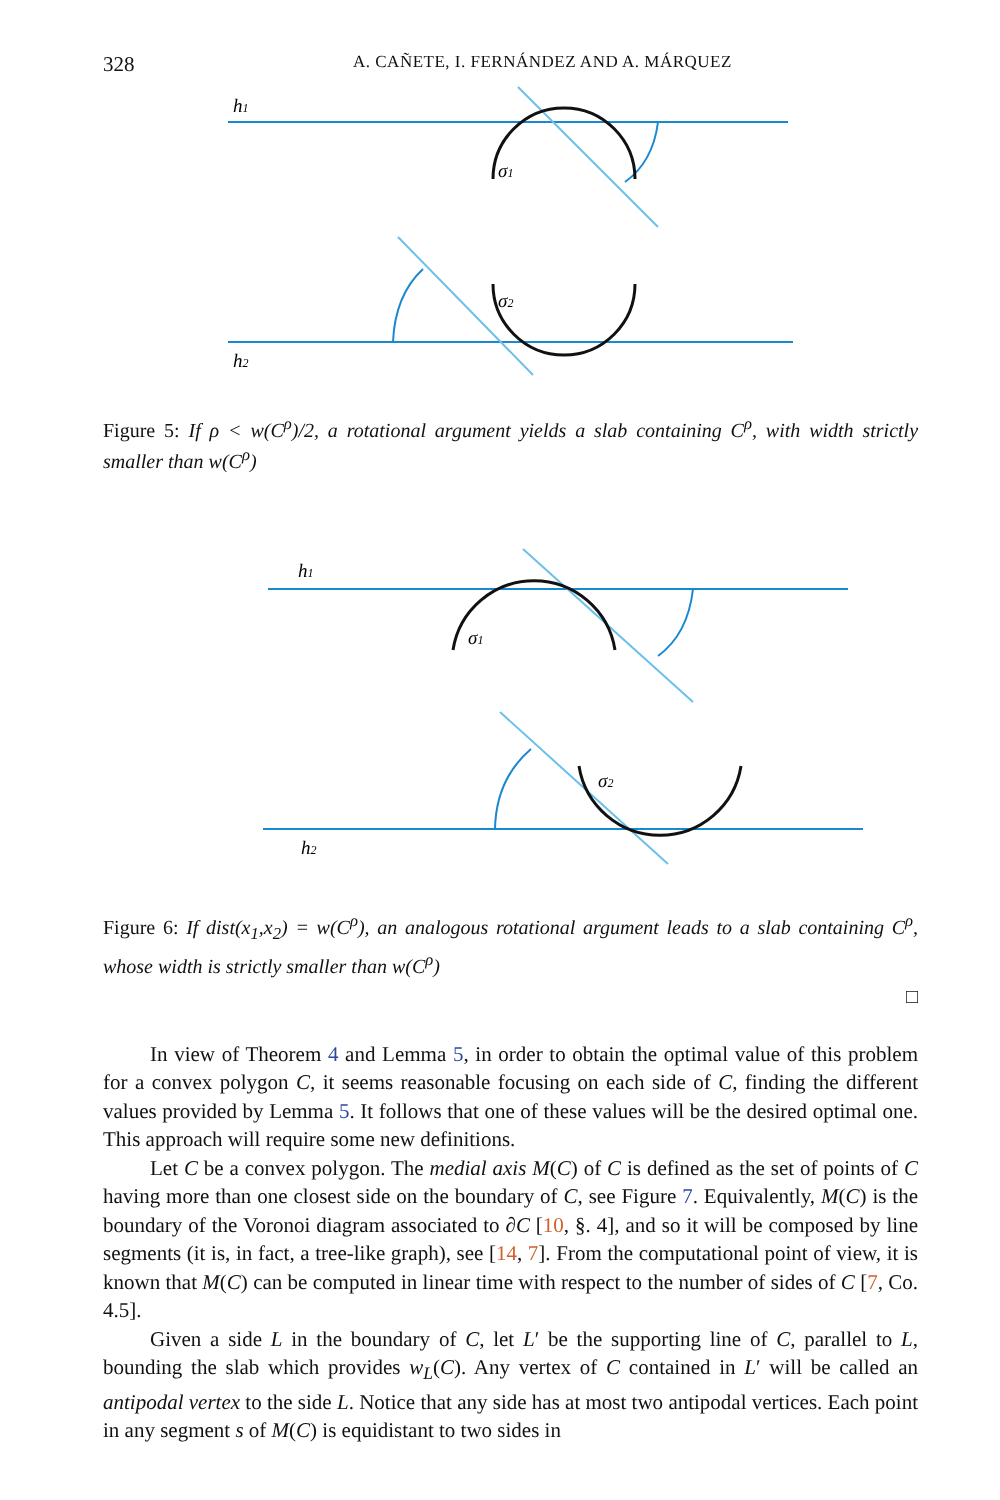328 A. CAÑETE, I. FERNÁNDEZ AND A. MÁRQUEZ
h1
h2
σ1
σ2
Figure 5: If ρ < w(C<sup>ρ</sup>)/2, a rotational argument yields a slab containing C<sup>ρ</sup>, with width strictly smaller than w(C<sup>ρ</sup>)
h1
h2
σ1
σ2
Figure 6: If dist(x<sub>1</sub>,x<sub>2</sub>) = w(C<sup>ρ</sup>), an analogous rotational argument leads to a slab containing C<sup>ρ</sup>, whose width is strictly smaller than w(C<sup>ρ</sup>)
□
In view of Theorem 4 and Lemma 5, in order to obtain the optimal value of this problem for a convex polygon C, it seems reasonable focusing on each side of C, finding the different values provided by Lemma 5. It follows that one of these values will be the desired optimal one. This approach will require some new definitions.
Let C be a convex polygon. The medial axis M(C) of C is defined as the set of points of C having more than one closest side on the boundary of C, see Figure 7. Equivalently, M(C) is the boundary of the Voronoi diagram associated to ∂C [10, §. 4], and so it will be composed by line segments (it is, in fact, a tree-like graph), see [14, 7]. From the computational point of view, it is known that M(C) can be computed in linear time with respect to the number of sides of C [7, Co. 4.5].
Given a side L in the boundary of C, let L′ be the supporting line of C, parallel to L, bounding the slab which provides w<sub>L</sub>(C). Any vertex of C contained in L′ will be called an antipodal vertex to the side L. Notice that any side has at most two antipodal vertices. Each point in any segment s of M(C) is equidistant to two sides in